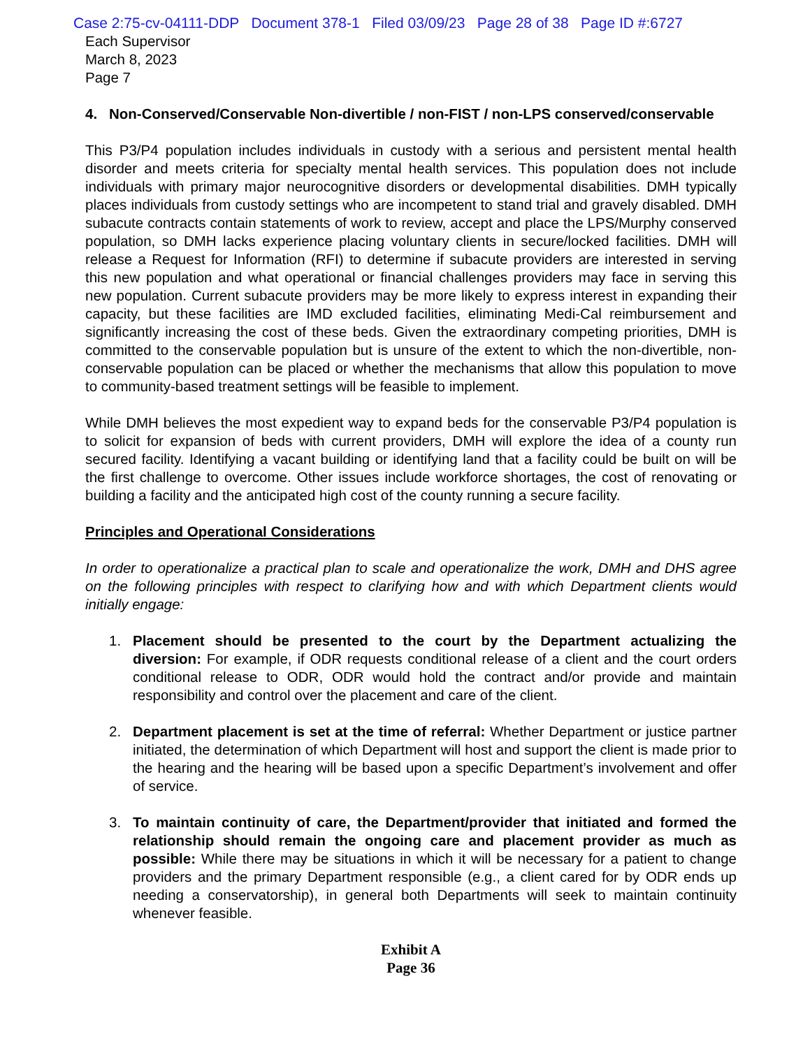Case 2:75-cv-04111-DDP Document 378-1 Filed 03/09/23 Page 28 of 38 Page ID #:6727
Each Supervisor
March 8, 2023
Page 7
4. Non-Conserved/Conservable Non-divertible / non-FIST / non-LPS conserved/conservable
This P3/P4 population includes individuals in custody with a serious and persistent mental health disorder and meets criteria for specialty mental health services. This population does not include individuals with primary major neurocognitive disorders or developmental disabilities. DMH typically places individuals from custody settings who are incompetent to stand trial and gravely disabled. DMH subacute contracts contain statements of work to review, accept and place the LPS/Murphy conserved population, so DMH lacks experience placing voluntary clients in secure/locked facilities. DMH will release a Request for Information (RFI) to determine if subacute providers are interested in serving this new population and what operational or financial challenges providers may face in serving this new population. Current subacute providers may be more likely to express interest in expanding their capacity, but these facilities are IMD excluded facilities, eliminating Medi-Cal reimbursement and significantly increasing the cost of these beds. Given the extraordinary competing priorities, DMH is committed to the conservable population but is unsure of the extent to which the non-divertible, non-conservable population can be placed or whether the mechanisms that allow this population to move to community-based treatment settings will be feasible to implement.
While DMH believes the most expedient way to expand beds for the conservable P3/P4 population is to solicit for expansion of beds with current providers, DMH will explore the idea of a county run secured facility. Identifying a vacant building or identifying land that a facility could be built on will be the first challenge to overcome. Other issues include workforce shortages, the cost of renovating or building a facility and the anticipated high cost of the county running a secure facility.
Principles and Operational Considerations
In order to operationalize a practical plan to scale and operationalize the work, DMH and DHS agree on the following principles with respect to clarifying how and with which Department clients would initially engage:
1. Placement should be presented to the court by the Department actualizing the diversion: For example, if ODR requests conditional release of a client and the court orders conditional release to ODR, ODR would hold the contract and/or provide and maintain responsibility and control over the placement and care of the client.
2. Department placement is set at the time of referral: Whether Department or justice partner initiated, the determination of which Department will host and support the client is made prior to the hearing and the hearing will be based upon a specific Department’s involvement and offer of service.
3. To maintain continuity of care, the Department/provider that initiated and formed the relationship should remain the ongoing care and placement provider as much as possible: While there may be situations in which it will be necessary for a patient to change providers and the primary Department responsible (e.g., a client cared for by ODR ends up needing a conservatorship), in general both Departments will seek to maintain continuity whenever feasible.
Exhibit A
Page 36